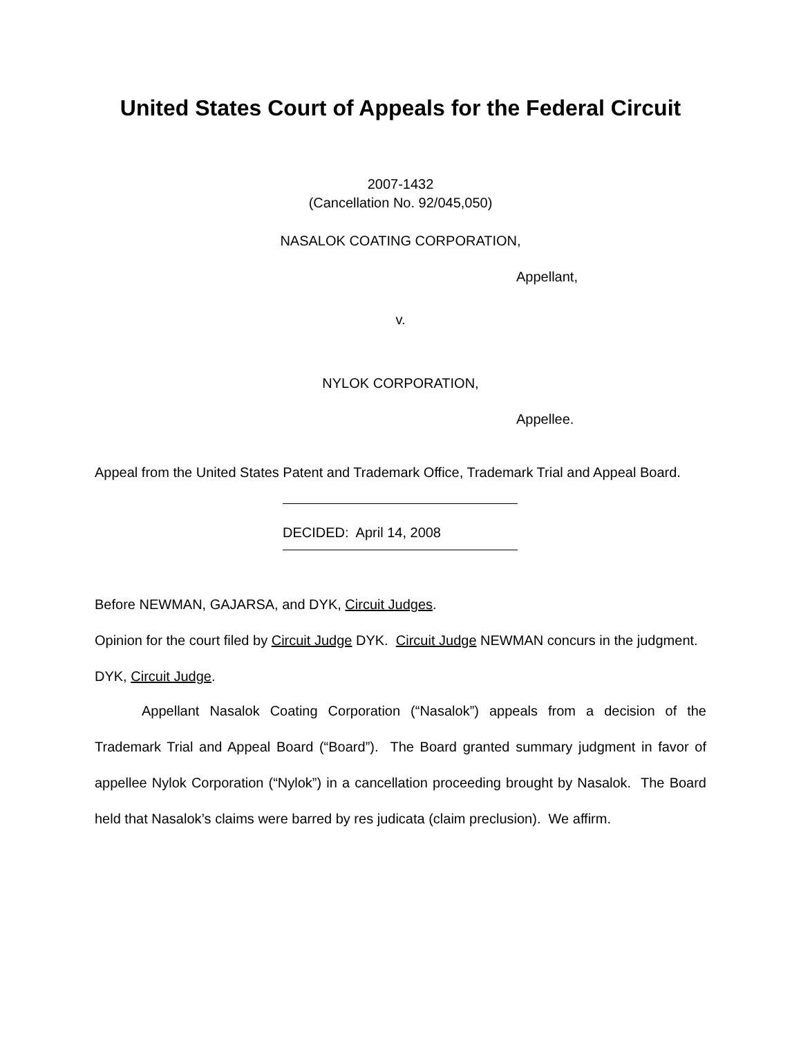United States Court of Appeals for the Federal Circuit
2007-1432
(Cancellation No. 92/045,050)
NASALOK COATING CORPORATION,
Appellant,
v.
NYLOK CORPORATION,
Appellee.
Appeal from the United States Patent and Trademark Office, Trademark Trial and Appeal Board.
DECIDED: April 14, 2008
Before NEWMAN, GAJARSA, and DYK, Circuit Judges.
Opinion for the court filed by Circuit Judge DYK. Circuit Judge NEWMAN concurs in the judgment.
DYK, Circuit Judge.
Appellant Nasalok Coating Corporation (“Nasalok”) appeals from a decision of the Trademark Trial and Appeal Board (“Board”). The Board granted summary judgment in favor of appellee Nylok Corporation (“Nylok”) in a cancellation proceeding brought by Nasalok. The Board held that Nasalok’s claims were barred by res judicata (claim preclusion). We affirm.